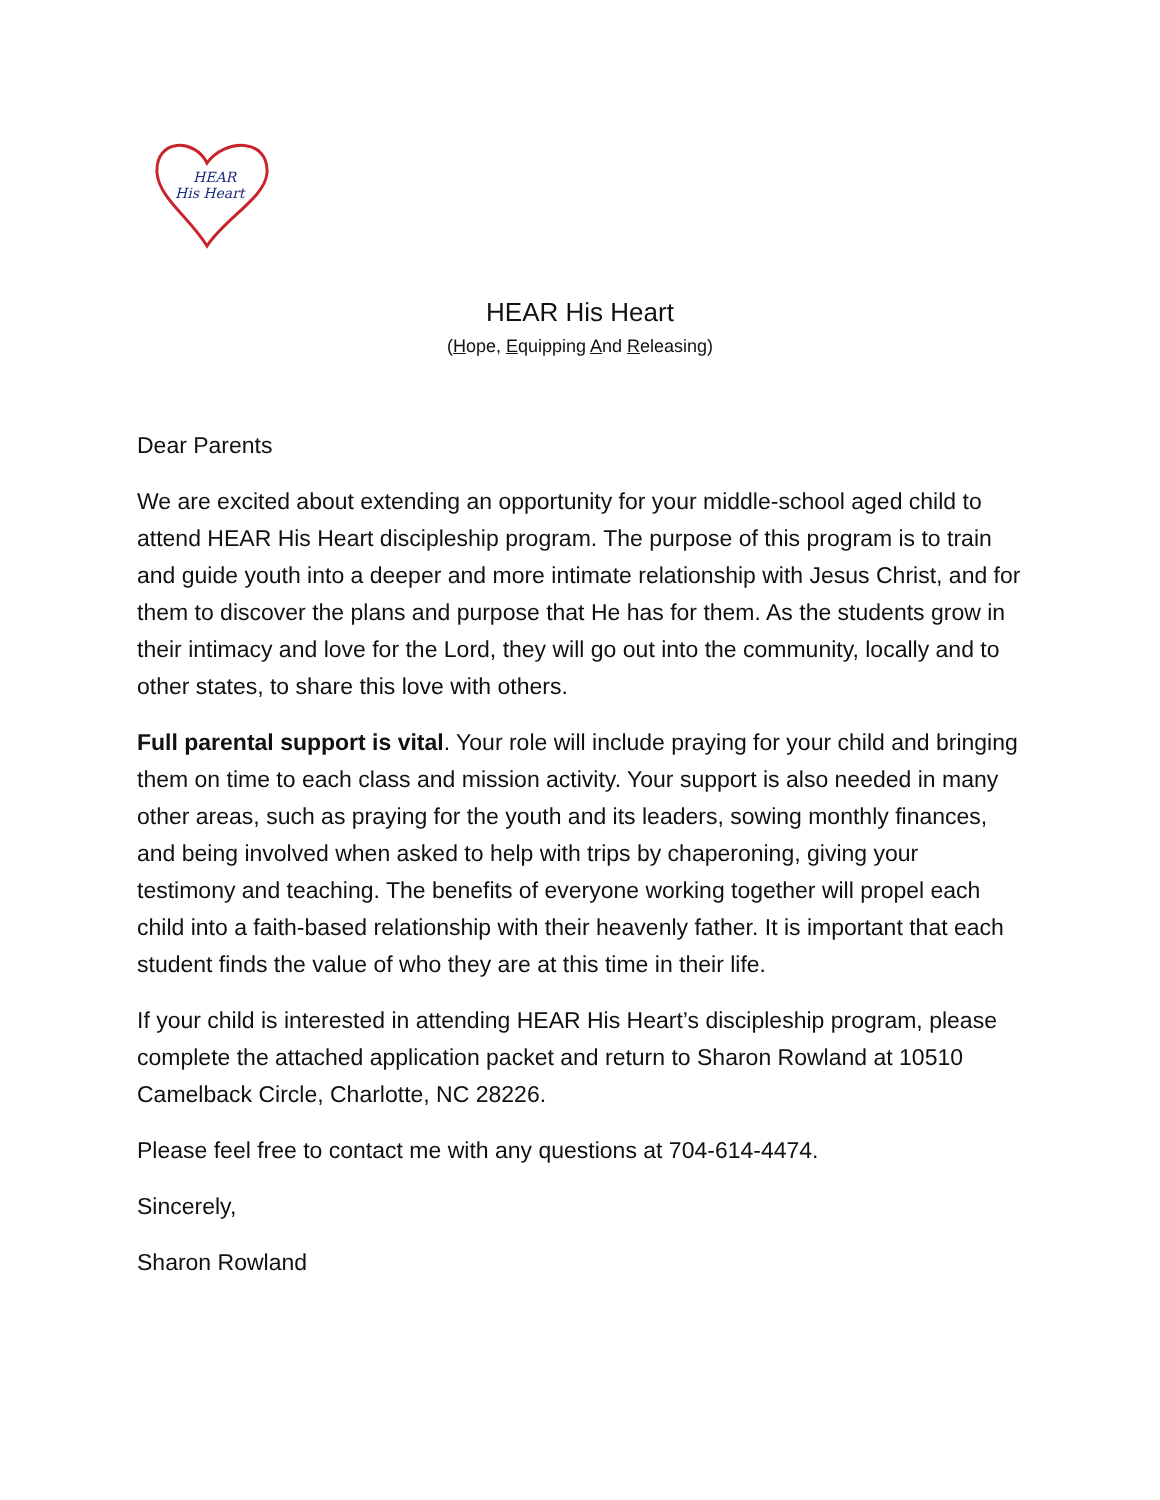HEAR
His Heart
HEAR His Heart
(Hope, Equipping And Releasing)
Dear Parents
We are excited about extending an opportunity for your middle-school aged child to attend HEAR His Heart discipleship program. The purpose of this program is to train and guide youth into a deeper and more intimate relationship with Jesus Christ, and for them to discover the plans and purpose that He has for them. As the students grow in their intimacy and love for the Lord, they will go out into the community, locally and to other states, to share this love with others.
Full parental support is vital. Your role will include praying for your child and bringing them on time to each class and mission activity. Your support is also needed in many other areas, such as praying for the youth and its leaders, sowing monthly finances, and being involved when asked to help with trips by chaperoning, giving your testimony and teaching. The benefits of everyone working together will propel each child into a faith-based relationship with their heavenly father. It is important that each student finds the value of who they are at this time in their life.
If your child is interested in attending HEAR His Heart’s discipleship program, please complete the attached application packet and return to Sharon Rowland at 10510 Camelback Circle, Charlotte, NC 28226.
Please feel free to contact me with any questions at 704-614-4474.
Sincerely,
Sharon Rowland